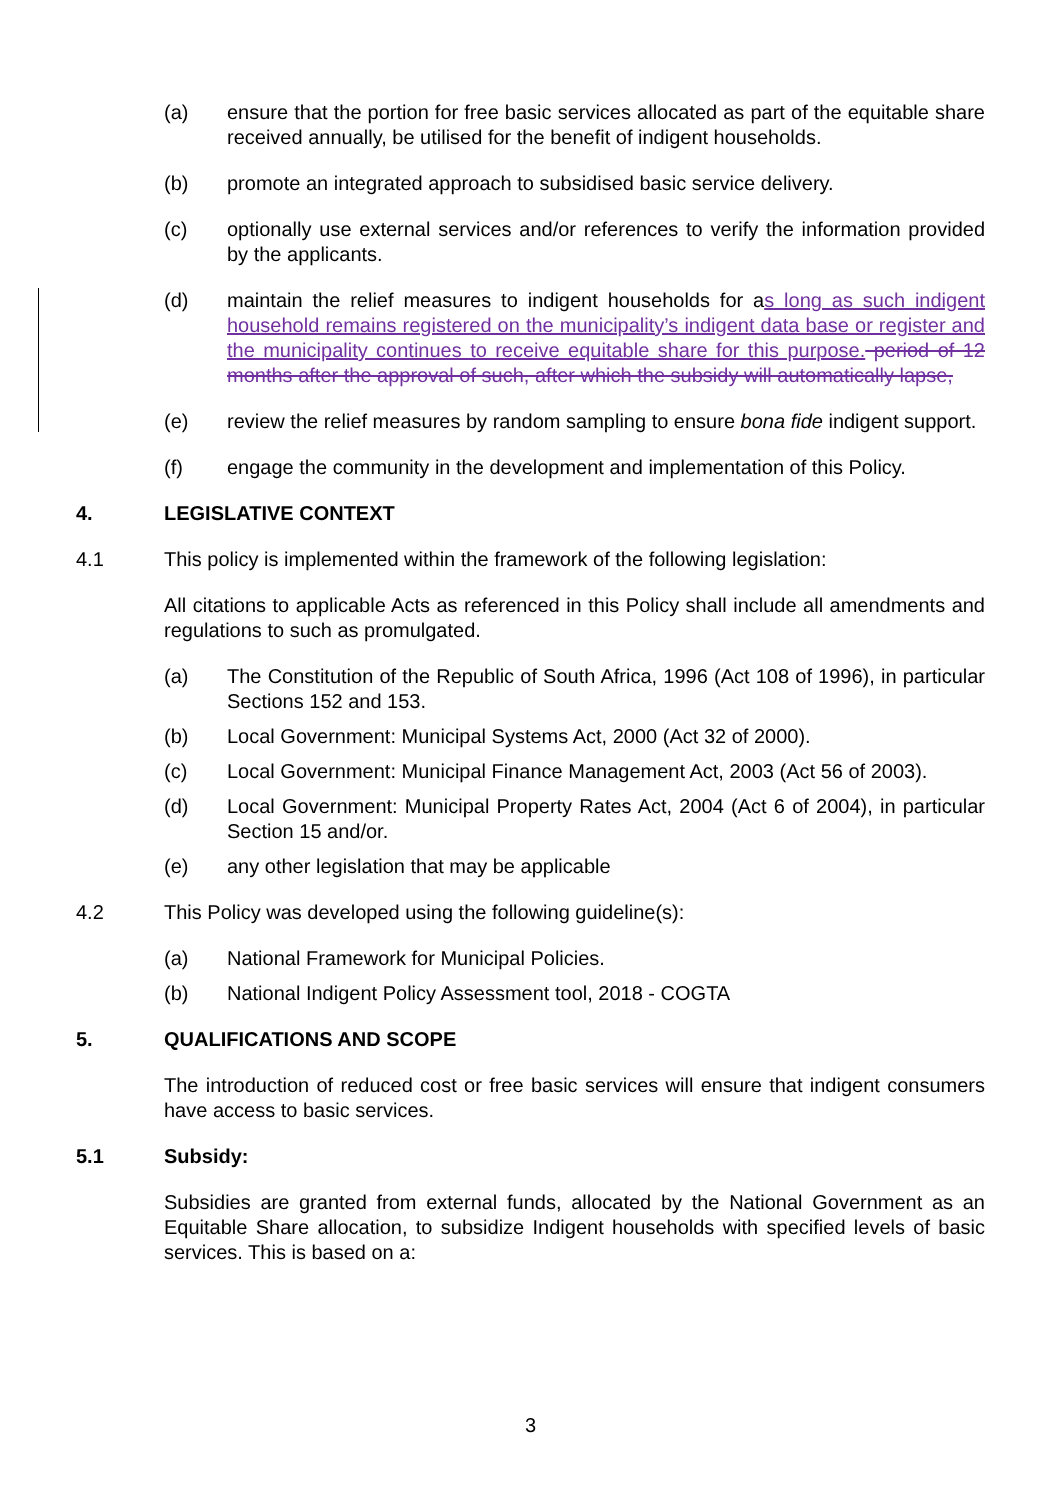(a) ensure that the portion for free basic services allocated as part of the equitable share received annually, be utilised for the benefit of indigent households.
(b) promote an integrated approach to subsidised basic service delivery.
(c) optionally use external services and/or references to verify the information provided by the applicants.
(d) maintain the relief measures to indigent households for as long as such indigent household remains registered on the municipality’s indigent data base or register and the municipality continues to receive equitable share for this purpose. period of 12 months after the approval of such, after which the subsidy will automatically lapse,
(e) review the relief measures by random sampling to ensure bona fide indigent support.
(f) engage the community in the development and implementation of this Policy.
4. LEGISLATIVE CONTEXT
4.1 This policy is implemented within the framework of the following legislation:
All citations to applicable Acts as referenced in this Policy shall include all amendments and regulations to such as promulgated.
(a) The Constitution of the Republic of South Africa, 1996 (Act 108 of 1996), in particular Sections 152 and 153.
(b) Local Government: Municipal Systems Act, 2000 (Act 32 of 2000).
(c) Local Government: Municipal Finance Management Act, 2003 (Act 56 of 2003).
(d) Local Government: Municipal Property Rates Act, 2004 (Act 6 of 2004), in particular Section 15 and/or.
(e) any other legislation that may be applicable
4.2 This Policy was developed using the following guideline(s):
(a) National Framework for Municipal Policies.
(b) National Indigent Policy Assessment tool, 2018 - COGTA
5. QUALIFICATIONS AND SCOPE
The introduction of reduced cost or free basic services will ensure that indigent consumers have access to basic services.
5.1 Subsidy:
Subsidies are granted from external funds, allocated by the National Government as an Equitable Share allocation, to subsidize Indigent households with specified levels of basic services. This is based on a:
3